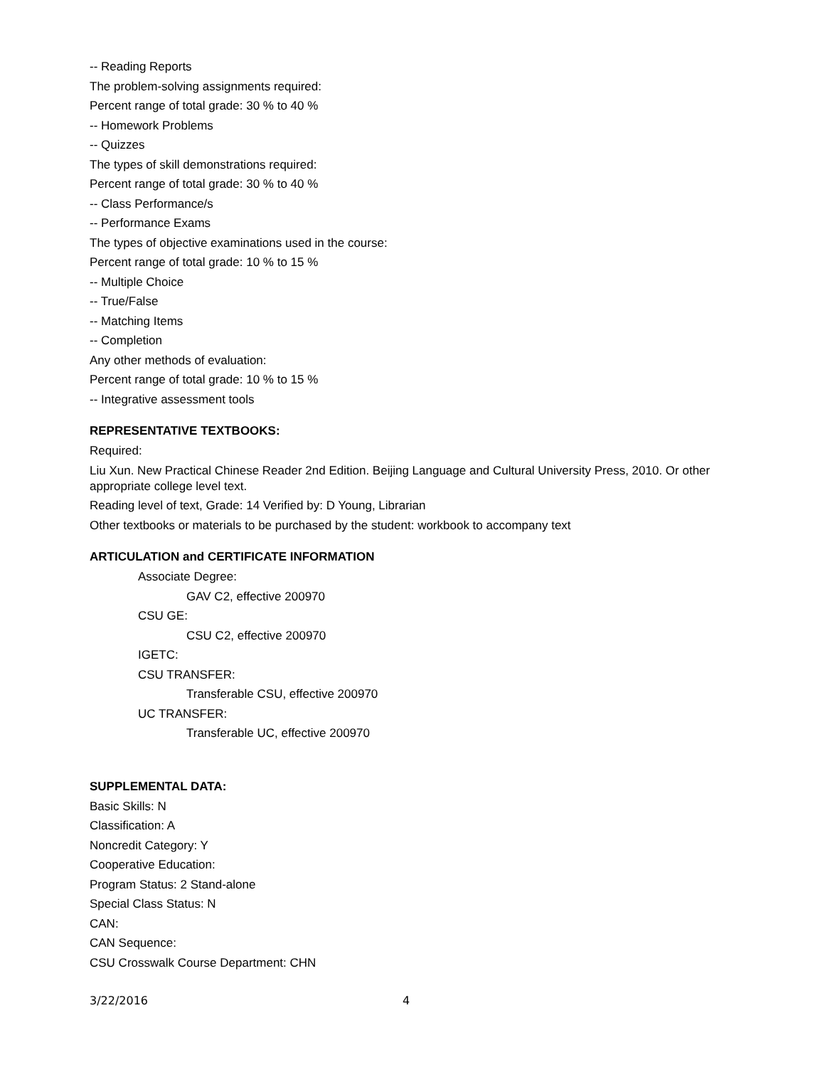-- Reading Reports
The problem-solving assignments required:
Percent range of total grade: 30 % to 40 %
-- Homework Problems
-- Quizzes
The types of skill demonstrations required:
Percent range of total grade: 30 % to 40 %
-- Class Performance/s
-- Performance Exams
The types of objective examinations used in the course:
Percent range of total grade: 10 % to 15 %
-- Multiple Choice
-- True/False
-- Matching Items
-- Completion
Any other methods of evaluation:
Percent range of total grade: 10 % to 15 %
-- Integrative assessment tools
REPRESENTATIVE TEXTBOOKS:
Required:
Liu Xun. New Practical Chinese Reader 2nd Edition. Beijing Language and Cultural University Press, 2010. Or other appropriate college level text.
Reading level of text, Grade: 14 Verified by: D Young, Librarian
Other textbooks or materials to be purchased by the student: workbook to accompany text
ARTICULATION and CERTIFICATE INFORMATION
Associate Degree:
GAV C2, effective 200970
CSU GE:
CSU C2, effective 200970
IGETC:
CSU TRANSFER:
Transferable CSU, effective 200970
UC TRANSFER:
Transferable UC, effective 200970
SUPPLEMENTAL DATA:
Basic Skills: N
Classification: A
Noncredit Category: Y
Cooperative Education:
Program Status: 2 Stand-alone
Special Class Status: N
CAN:
CAN Sequence:
CSU Crosswalk Course Department: CHN
3/22/2016 4